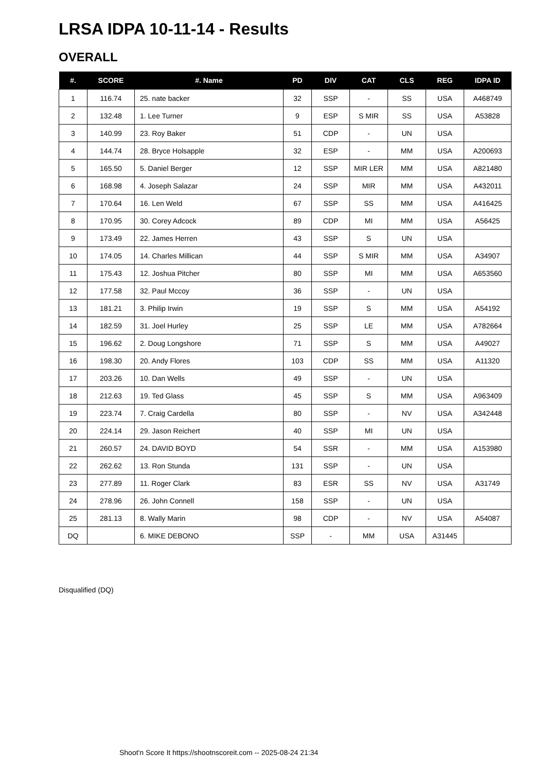LRSA IDPA 10-11-14 - Results
OVERALL
| #. | SCORE | #. Name | PD | DIV | CAT | CLS | REG | IDPA ID |
| --- | --- | --- | --- | --- | --- | --- | --- | --- |
| 1 | 116.74 | 25. nate backer | 32 | SSP | - | SS | USA | A468749 |
| 2 | 132.48 | 1. Lee Turner | 9 | ESP | S MIR | SS | USA | A53828 |
| 3 | 140.99 | 23. Roy Baker | 51 | CDP | - | UN | USA | |
| 4 | 144.74 | 28. Bryce Holsapple | 32 | ESP | - | MM | USA | A200693 |
| 5 | 165.50 | 5. Daniel Berger | 12 | SSP | MIR LER | MM | USA | A821480 |
| 6 | 168.98 | 4. Joseph Salazar | 24 | SSP | MIR | MM | USA | A432011 |
| 7 | 170.64 | 16. Len Weld | 67 | SSP | SS | MM | USA | A416425 |
| 8 | 170.95 | 30. Corey Adcock | 89 | CDP | MI | MM | USA | A56425 |
| 9 | 173.49 | 22. James Herren | 43 | SSP | S | UN | USA | |
| 10 | 174.05 | 14. Charles Millican | 44 | SSP | S MIR | MM | USA | A34907 |
| 11 | 175.43 | 12. Joshua Pitcher | 80 | SSP | MI | MM | USA | A653560 |
| 12 | 177.58 | 32. Paul Mccoy | 36 | SSP | - | UN | USA | |
| 13 | 181.21 | 3. Philip Irwin | 19 | SSP | S | MM | USA | A54192 |
| 14 | 182.59 | 31. Joel Hurley | 25 | SSP | LE | MM | USA | A782664 |
| 15 | 196.62 | 2. Doug Longshore | 71 | SSP | S | MM | USA | A49027 |
| 16 | 198.30 | 20. Andy Flores | 103 | CDP | SS | MM | USA | A11320 |
| 17 | 203.26 | 10. Dan Wells | 49 | SSP | - | UN | USA | |
| 18 | 212.63 | 19. Ted Glass | 45 | SSP | S | MM | USA | A963409 |
| 19 | 223.74 | 7. Craig Cardella | 80 | SSP | - | NV | USA | A342448 |
| 20 | 224.14 | 29. Jason Reichert | 40 | SSP | MI | UN | USA | |
| 21 | 260.57 | 24. DAVID BOYD | 54 | SSR | - | MM | USA | A153980 |
| 22 | 262.62 | 13. Ron Stunda | 131 | SSP | - | UN | USA | |
| 23 | 277.89 | 11. Roger Clark | 83 | ESR | SS | NV | USA | A31749 |
| 24 | 278.96 | 26. John Connell | 158 | SSP | - | UN | USA | |
| 25 | 281.13 | 8. Wally Marin | 98 | CDP | - | NV | USA | A54087 |
| DQ | | 6. MIKE DEBONO | SSP | - | MM | USA | A31445 | |
Disqualified (DQ)
Shoot'n Score It https://shootnscoreit.com -- 2025-08-24 21:34